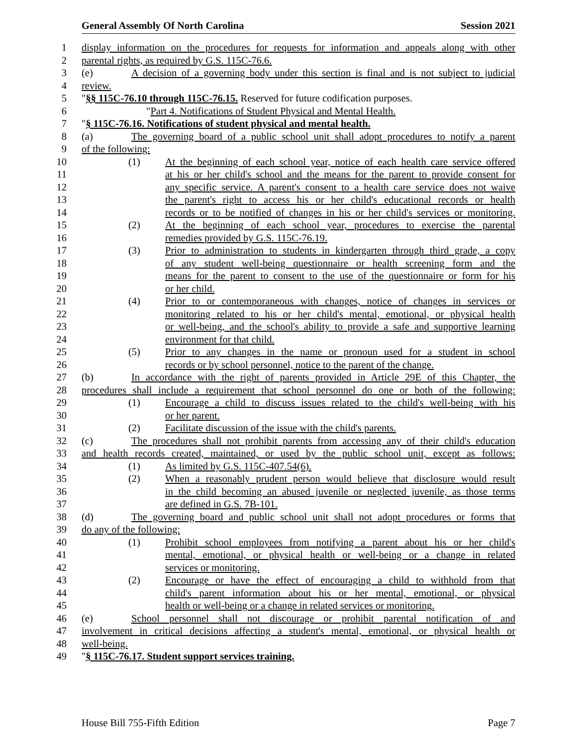General Assembly Of North Carolina Session 2021
1 display information on the procedures for requests for information and appeals along with other
2 parental rights, as required by G.S. 115C-76.6.
3 (e) A decision of a governing body under this section is final and is not subject to judicial
4 review.
5 "§§ 115C-76.10 through 115C-76.15. Reserved for future codification purposes.
6 "Part 4. Notifications of Student Physical and Mental Health.
7 "§ 115C-76.16. Notifications of student physical and mental health.
8 (a) The governing board of a public school unit shall adopt procedures to notify a parent
9 of the following:
10 (1) At the beginning of each school year, notice of each health care service offered
11 at his or her child's school and the means for the parent to provide consent for
12 any specific service. A parent's consent to a health care service does not waive
13 the parent's right to access his or her child's educational records or health
14 records or to be notified of changes in his or her child's services or monitoring.
15 (2) At the beginning of each school year, procedures to exercise the parental
16 remedies provided by G.S. 115C-76.19.
17 (3) Prior to administration to students in kindergarten through third grade, a copy
18 of any student well-being questionnaire or health screening form and the
19 means for the parent to consent to the use of the questionnaire or form for his
20 or her child.
21 (4) Prior to or contemporaneous with changes, notice of changes in services or
22 monitoring related to his or her child's mental, emotional, or physical health
23 or well-being, and the school's ability to provide a safe and supportive learning
24 environment for that child.
25 (5) Prior to any changes in the name or pronoun used for a student in school
26 records or by school personnel, notice to the parent of the change.
27 (b) In accordance with the right of parents provided in Article 29E of this Chapter, the
28 procedures shall include a requirement that school personnel do one or both of the following:
29 (1) Encourage a child to discuss issues related to the child's well-being with his
30 or her parent.
31 (2) Facilitate discussion of the issue with the child's parents.
32 (c) The procedures shall not prohibit parents from accessing any of their child's education
33 and health records created, maintained, or used by the public school unit, except as follows:
34 (1) As limited by G.S. 115C-407.54(6).
35 (2) When a reasonably prudent person would believe that disclosure would result
36 in the child becoming an abused juvenile or neglected juvenile, as those terms
37 are defined in G.S. 7B-101.
38 (d) The governing board and public school unit shall not adopt procedures or forms that
39 do any of the following:
40 (1) Prohibit school employees from notifying a parent about his or her child's
41 mental, emotional, or physical health or well-being or a change in related
42 services or monitoring.
43 (2) Encourage or have the effect of encouraging a child to withhold from that
44 child's parent information about his or her mental, emotional, or physical
45 health or well-being or a change in related services or monitoring.
46 (e) School personnel shall not discourage or prohibit parental notification of and
47 involvement in critical decisions affecting a student's mental, emotional, or physical health or
48 well-being.
49 "§ 115C-76.17. Student support services training.
House Bill 755-Fifth Edition Page 7